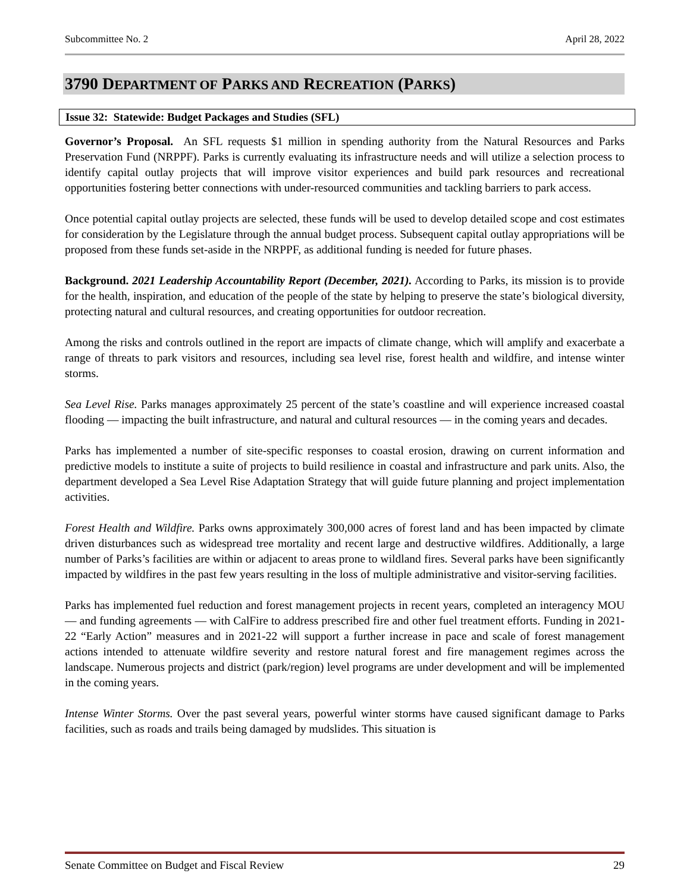Subcommittee No. 2 April 28, 2022
3790 DEPARTMENT OF PARKS AND RECREATION (PARKS)
Issue 32: Statewide: Budget Packages and Studies (SFL)
Governor’s Proposal. An SFL requests $1 million in spending authority from the Natural Resources and Parks Preservation Fund (NRPPF). Parks is currently evaluating its infrastructure needs and will utilize a selection process to identify capital outlay projects that will improve visitor experiences and build park resources and recreational opportunities fostering better connections with under-resourced communities and tackling barriers to park access.
Once potential capital outlay projects are selected, these funds will be used to develop detailed scope and cost estimates for consideration by the Legislature through the annual budget process. Subsequent capital outlay appropriations will be proposed from these funds set-aside in the NRPPF, as additional funding is needed for future phases.
Background. 2021 Leadership Accountability Report (December, 2021). According to Parks, its mission is to provide for the health, inspiration, and education of the people of the state by helping to preserve the state’s biological diversity, protecting natural and cultural resources, and creating opportunities for outdoor recreation.
Among the risks and controls outlined in the report are impacts of climate change, which will amplify and exacerbate a range of threats to park visitors and resources, including sea level rise, forest health and wildfire, and intense winter storms.
Sea Level Rise. Parks manages approximately 25 percent of the state’s coastline and will experience increased coastal flooding — impacting the built infrastructure, and natural and cultural resources — in the coming years and decades.
Parks has implemented a number of site-specific responses to coastal erosion, drawing on current information and predictive models to institute a suite of projects to build resilience in coastal and infrastructure and park units. Also, the department developed a Sea Level Rise Adaptation Strategy that will guide future planning and project implementation activities.
Forest Health and Wildfire. Parks owns approximately 300,000 acres of forest land and has been impacted by climate driven disturbances such as widespread tree mortality and recent large and destructive wildfires. Additionally, a large number of Parks’s facilities are within or adjacent to areas prone to wildland fires. Several parks have been significantly impacted by wildfires in the past few years resulting in the loss of multiple administrative and visitor-serving facilities.
Parks has implemented fuel reduction and forest management projects in recent years, completed an interagency MOU — and funding agreements — with CalFire to address prescribed fire and other fuel treatment efforts. Funding in 2021-22 “Early Action” measures and in 2021-22 will support a further increase in pace and scale of forest management actions intended to attenuate wildfire severity and restore natural forest and fire management regimes across the landscape. Numerous projects and district (park/region) level programs are under development and will be implemented in the coming years.
Intense Winter Storms. Over the past several years, powerful winter storms have caused significant damage to Parks facilities, such as roads and trails being damaged by mudslides. This situation is
Senate Committee on Budget and Fiscal Review 29